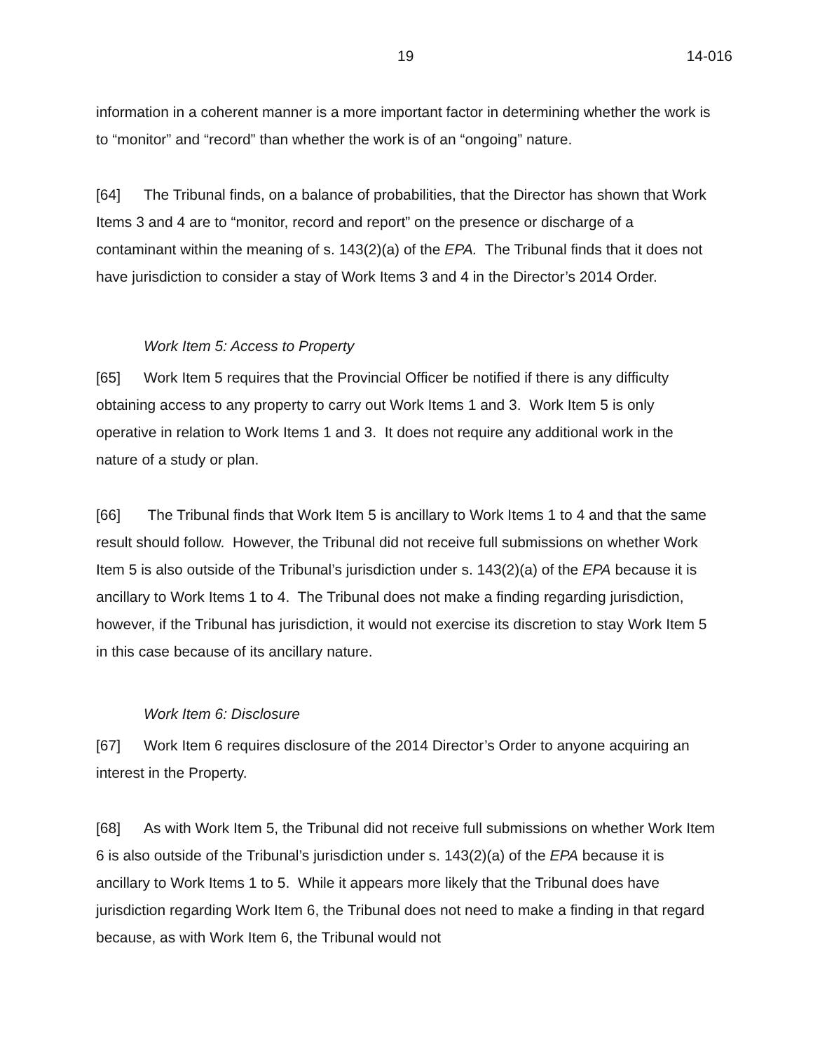19 14-016
information in a coherent manner is a more important factor in determining whether the work is to “monitor” and “record” than whether the work is of an “ongoing” nature.
[64] The Tribunal finds, on a balance of probabilities, that the Director has shown that Work Items 3 and 4 are to “monitor, record and report” on the presence or discharge of a contaminant within the meaning of s. 143(2)(a) of the EPA. The Tribunal finds that it does not have jurisdiction to consider a stay of Work Items 3 and 4 in the Director’s 2014 Order.
Work Item 5: Access to Property
[65] Work Item 5 requires that the Provincial Officer be notified if there is any difficulty obtaining access to any property to carry out Work Items 1 and 3. Work Item 5 is only operative in relation to Work Items 1 and 3. It does not require any additional work in the nature of a study or plan.
[66] The Tribunal finds that Work Item 5 is ancillary to Work Items 1 to 4 and that the same result should follow. However, the Tribunal did not receive full submissions on whether Work Item 5 is also outside of the Tribunal’s jurisdiction under s. 143(2)(a) of the EPA because it is ancillary to Work Items 1 to 4. The Tribunal does not make a finding regarding jurisdiction, however, if the Tribunal has jurisdiction, it would not exercise its discretion to stay Work Item 5 in this case because of its ancillary nature.
Work Item 6: Disclosure
[67] Work Item 6 requires disclosure of the 2014 Director’s Order to anyone acquiring an interest in the Property.
[68] As with Work Item 5, the Tribunal did not receive full submissions on whether Work Item 6 is also outside of the Tribunal’s jurisdiction under s. 143(2)(a) of the EPA because it is ancillary to Work Items 1 to 5. While it appears more likely that the Tribunal does have jurisdiction regarding Work Item 6, the Tribunal does not need to make a finding in that regard because, as with Work Item 6, the Tribunal would not